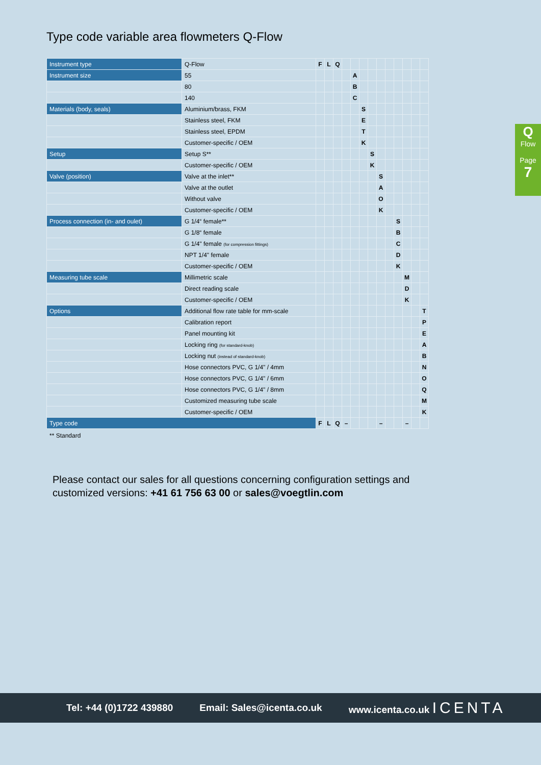Type code variable area flowmeters Q-Flow
Q
Flow
Page
7
| Instrument type | Q-Flow | F | L | Q | | | | | | | | | | |
| Instrument size | 55 | | | | | A | | | | | | | | |
| | 80 | | | | | B | | | | | | | | |
| | 140 | | | | | C | | | | | | | | |
| Materials (body, seals) | Aluminium/brass, FKM | | | | | | S | | | | | | | |
| | Stainless steel, FKM | | | | | | E | | | | | | | |
| | Stainless steel, EPDM | | | | | | T | | | | | | | |
| | Customer-specific / OEM | | | | | | K | | | | | | | |
| Setup | Setup S** | | | | | | | S | | | | | | |
| | Customer-specific / OEM | | | | | | | K | | | | | | |
| Valve (position) | Valve at the inlet** | | | | | | | | S | | | | | |
| | Valve at the outlet | | | | | | | | A | | | | | |
| | Without valve | | | | | | | | O | | | | | |
| | Customer-specific / OEM | | | | | | | | K | | | | | |
| Process connection (in- and oulet) | G 1/4“ female** | | | | | | | | | | S | | | |
| | G 1/8“ female | | | | | | | | | | B | | | |
| | G 1/4" female (for compression fittings) | | | | | | | | | | C | | | |
| | NPT 1/4" female | | | | | | | | | | D | | | |
| | Customer-specific / OEM | | | | | | | | | | K | | | |
| Measuring tube scale | Millimetric scale | | | | | | | | | | | M | | |
| | Direct reading scale | | | | | | | | | | | D | | |
| | Customer-specific / OEM | | | | | | | | | | | K | | |
| Options | Additional flow rate table for mm-scale | | | | | | | | | | | | | T |
| | Calibration report | | | | | | | | | | | | | P |
| | Panel mounting kit | | | | | | | | | | | | | E |
| | Locking ring (for standard-knob) | | | | | | | | | | | | | A |
| | Locking nut (instead of standard-knob) | | | | | | | | | | | | | B |
| | Hose connectors PVC, G 1/4" / 4mm | | | | | | | | | | | | | N |
| | Hose connectors PVC, G 1/4" / 6mm | | | | | | | | | | | | | O |
| | Hose connectors PVC, G 1/4" / 8mm | | | | | | | | | | | | | Q |
| | Customized measuring tube scale | | | | | | | | | | | | | M |
| | Customer-specific / OEM | | | | | | | | | | | | | K |
| Type code | | F | L | Q | – | | | | – | | | – | | |
** Standard
Please contact our sales for all questions concerning configuration settings and
customized versions: +41 61 756 63 00 or sales@voegtlin.com
Tel: +44 (0)1722 439880 Email: Sales@icenta.co.uk www.icenta.co.uk ICENTA